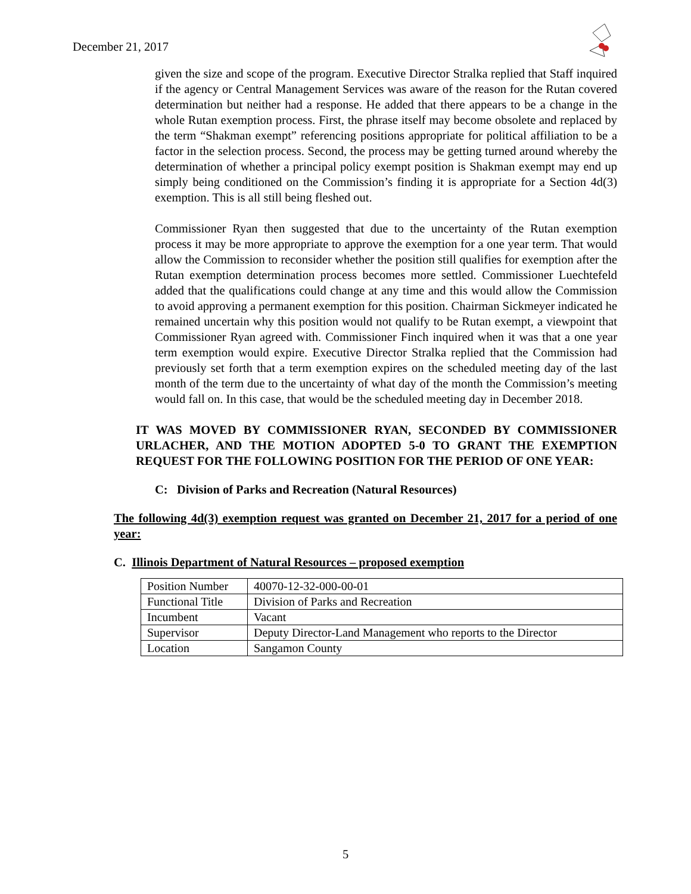December 21, 2017
given the size and scope of the program. Executive Director Stralka replied that Staff inquired if the agency or Central Management Services was aware of the reason for the Rutan covered determination but neither had a response. He added that there appears to be a change in the whole Rutan exemption process. First, the phrase itself may become obsolete and replaced by the term “Shakman exempt” referencing positions appropriate for political affiliation to be a factor in the selection process. Second, the process may be getting turned around whereby the determination of whether a principal policy exempt position is Shakman exempt may end up simply being conditioned on the Commission’s finding it is appropriate for a Section 4d(3) exemption. This is all still being fleshed out.
Commissioner Ryan then suggested that due to the uncertainty of the Rutan exemption process it may be more appropriate to approve the exemption for a one year term. That would allow the Commission to reconsider whether the position still qualifies for exemption after the Rutan exemption determination process becomes more settled. Commissioner Luechtefeld added that the qualifications could change at any time and this would allow the Commission to avoid approving a permanent exemption for this position. Chairman Sickmeyer indicated he remained uncertain why this position would not qualify to be Rutan exempt, a viewpoint that Commissioner Ryan agreed with. Commissioner Finch inquired when it was that a one year term exemption would expire. Executive Director Stralka replied that the Commission had previously set forth that a term exemption expires on the scheduled meeting day of the last month of the term due to the uncertainty of what day of the month the Commission’s meeting would fall on. In this case, that would be the scheduled meeting day in December 2018.
IT WAS MOVED BY COMMISSIONER RYAN, SECONDED BY COMMISSIONER URLACHER, AND THE MOTION ADOPTED 5-0 TO GRANT THE EXEMPTION REQUEST FOR THE FOLLOWING POSITION FOR THE PERIOD OF ONE YEAR:
C: Division of Parks and Recreation (Natural Resources)
The following 4d(3) exemption request was granted on December 21, 2017 for a period of one year:
C. Illinois Department of Natural Resources – proposed exemption
| Position Number | 40070-12-32-000-00-01 |
| Functional Title | Division of Parks and Recreation |
| Incumbent | Vacant |
| Supervisor | Deputy Director-Land Management who reports to the Director |
| Location | Sangamon County |
5